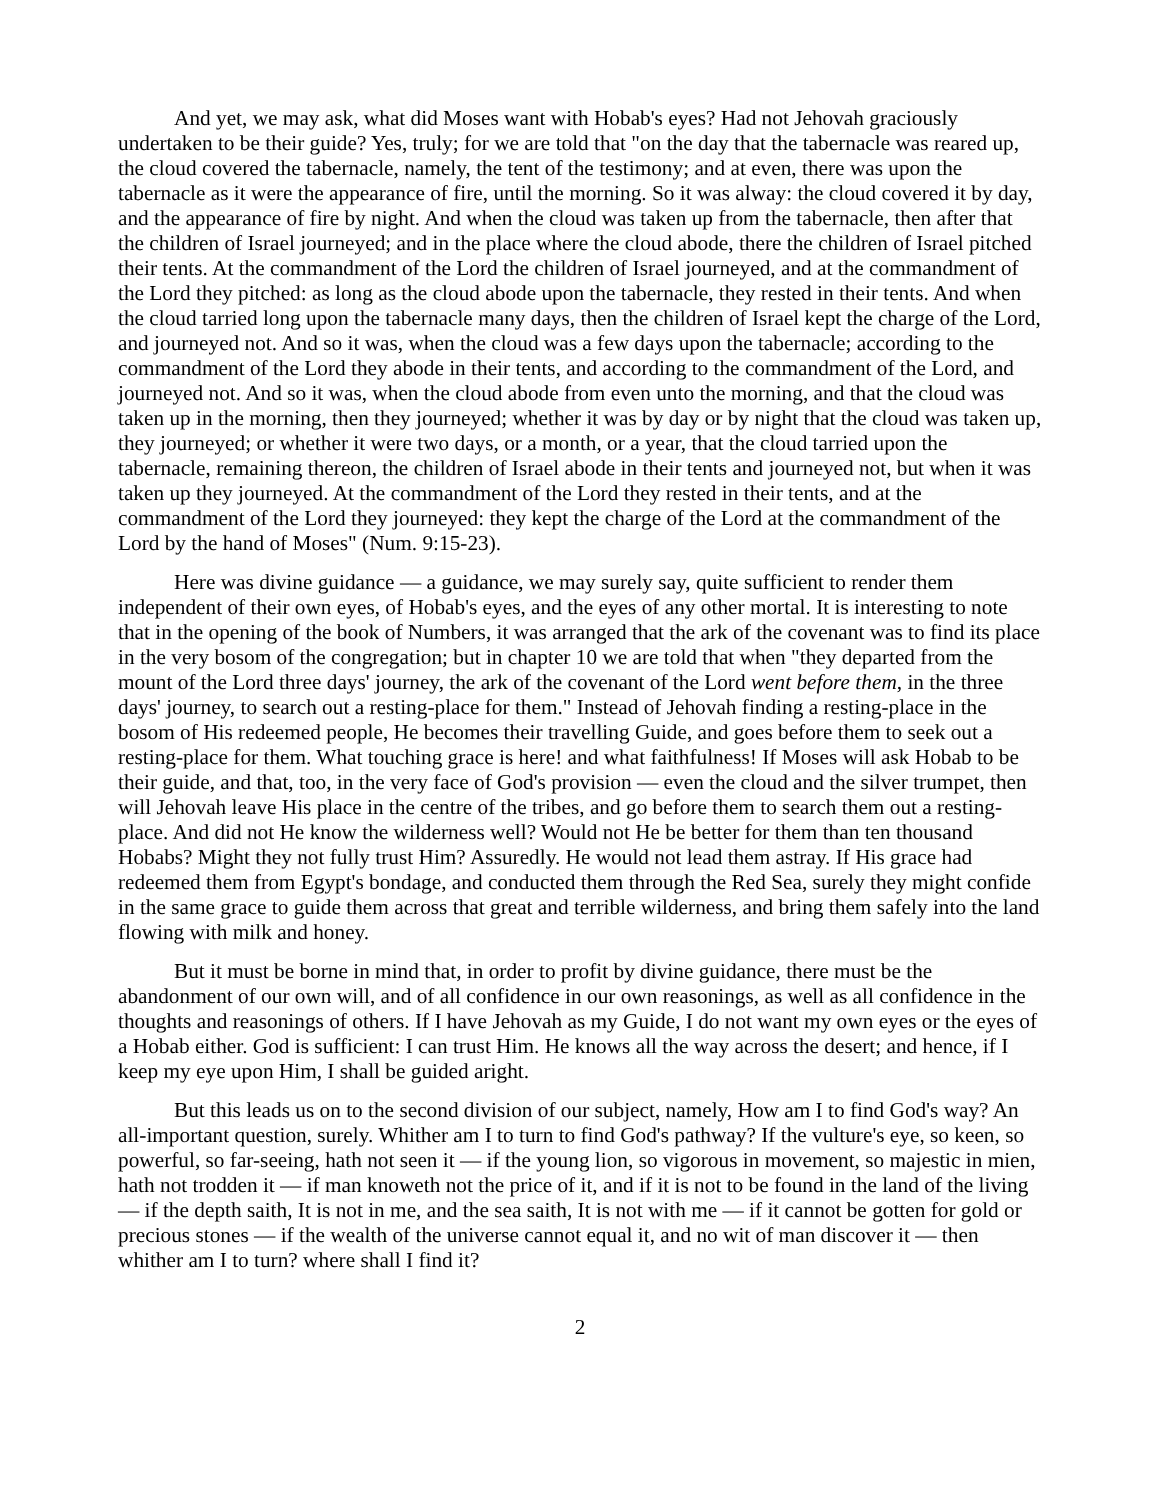And yet, we may ask, what did Moses want with Hobab's eyes? Had not Jehovah graciously undertaken to be their guide? Yes, truly; for we are told that "on the day that the tabernacle was reared up, the cloud covered the tabernacle, namely, the tent of the testimony; and at even, there was upon the tabernacle as it were the appearance of fire, until the morning. So it was alway: the cloud covered it by day, and the appearance of fire by night. And when the cloud was taken up from the tabernacle, then after that the children of Israel journeyed; and in the place where the cloud abode, there the children of Israel pitched their tents. At the commandment of the Lord the children of Israel journeyed, and at the commandment of the Lord they pitched: as long as the cloud abode upon the tabernacle, they rested in their tents. And when the cloud tarried long upon the tabernacle many days, then the children of Israel kept the charge of the Lord, and journeyed not. And so it was, when the cloud was a few days upon the tabernacle; according to the commandment of the Lord they abode in their tents, and according to the commandment of the Lord, and journeyed not. And so it was, when the cloud abode from even unto the morning, and that the cloud was taken up in the morning, then they journeyed; whether it was by day or by night that the cloud was taken up, they journeyed; or whether it were two days, or a month, or a year, that the cloud tarried upon the tabernacle, remaining thereon, the children of Israel abode in their tents and journeyed not, but when it was taken up they journeyed. At the commandment of the Lord they rested in their tents, and at the commandment of the Lord they journeyed: they kept the charge of the Lord at the commandment of the Lord by the hand of Moses" (Num. 9:15-23).
Here was divine guidance — a guidance, we may surely say, quite sufficient to render them independent of their own eyes, of Hobab's eyes, and the eyes of any other mortal. It is interesting to note that in the opening of the book of Numbers, it was arranged that the ark of the covenant was to find its place in the very bosom of the congregation; but in chapter 10 we are told that when "they departed from the mount of the Lord three days' journey, the ark of the covenant of the Lord went before them, in the three days' journey, to search out a resting-place for them." Instead of Jehovah finding a resting-place in the bosom of His redeemed people, He becomes their travelling Guide, and goes before them to seek out a resting-place for them. What touching grace is here! and what faithfulness! If Moses will ask Hobab to be their guide, and that, too, in the very face of God's provision — even the cloud and the silver trumpet, then will Jehovah leave His place in the centre of the tribes, and go before them to search them out a resting-place. And did not He know the wilderness well? Would not He be better for them than ten thousand Hobabs? Might they not fully trust Him? Assuredly. He would not lead them astray. If His grace had redeemed them from Egypt's bondage, and conducted them through the Red Sea, surely they might confide in the same grace to guide them across that great and terrible wilderness, and bring them safely into the land flowing with milk and honey.
But it must be borne in mind that, in order to profit by divine guidance, there must be the abandonment of our own will, and of all confidence in our own reasonings, as well as all confidence in the thoughts and reasonings of others. If I have Jehovah as my Guide, I do not want my own eyes or the eyes of a Hobab either. God is sufficient: I can trust Him. He knows all the way across the desert; and hence, if I keep my eye upon Him, I shall be guided aright.
But this leads us on to the second division of our subject, namely, How am I to find God's way? An all-important question, surely. Whither am I to turn to find God's pathway? If the vulture's eye, so keen, so powerful, so far-seeing, hath not seen it — if the young lion, so vigorous in movement, so majestic in mien, hath not trodden it — if man knoweth not the price of it, and if it is not to be found in the land of the living — if the depth saith, It is not in me, and the sea saith, It is not with me — if it cannot be gotten for gold or precious stones — if the wealth of the universe cannot equal it, and no wit of man discover it — then whither am I to turn? where shall I find it?
2